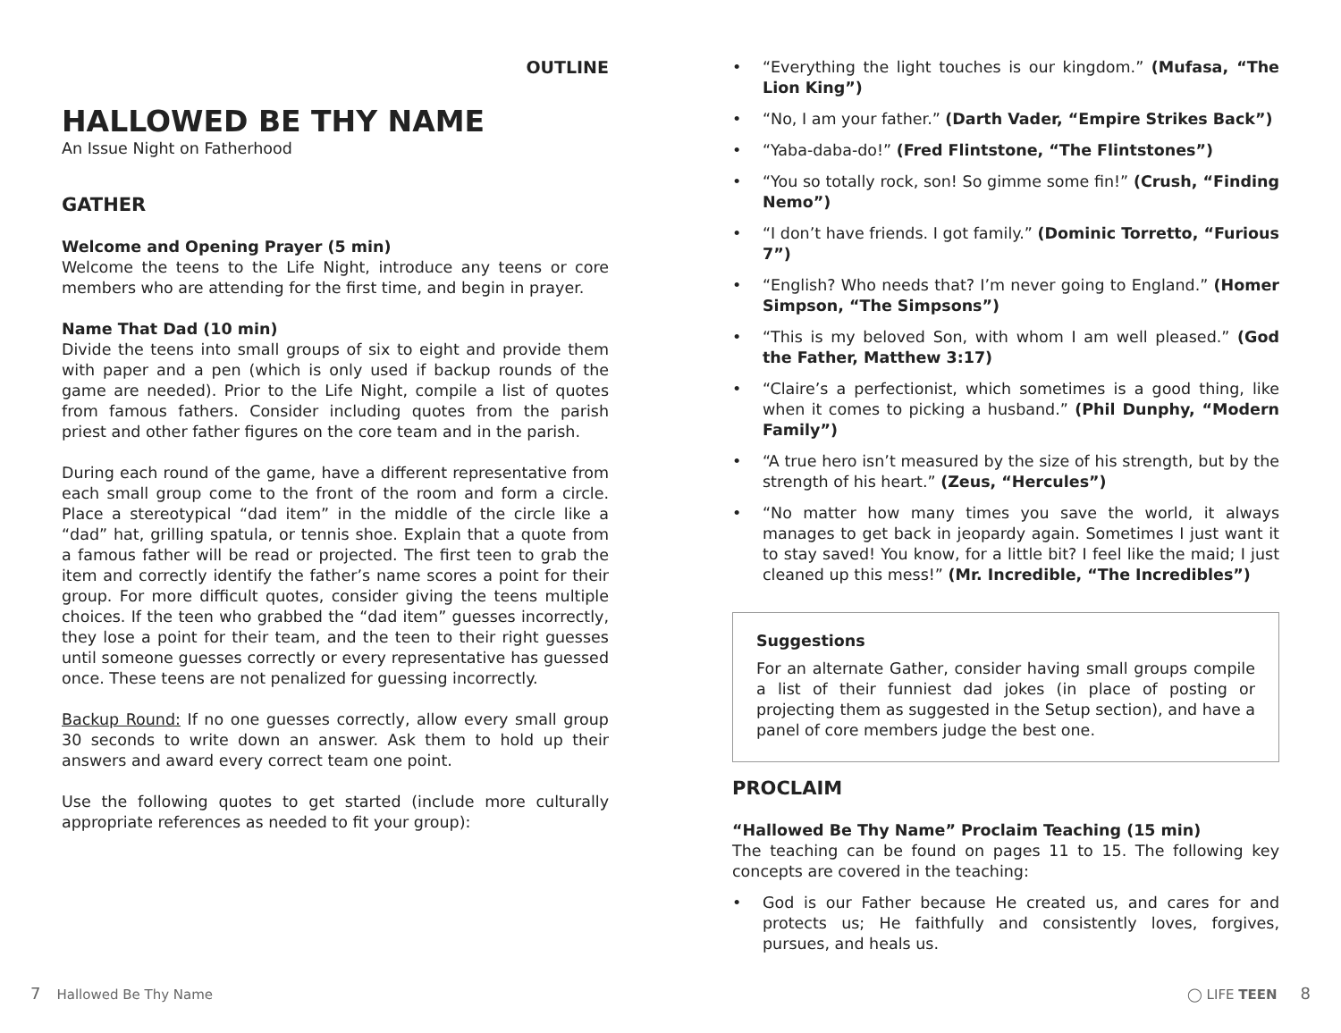OUTLINE
HALLOWED BE THY NAME
An Issue Night on Fatherhood
GATHER
Welcome and Opening Prayer (5 min)
Welcome the teens to the Life Night, introduce any teens or core members who are attending for the first time, and begin in prayer.
Name That Dad (10 min)
Divide the teens into small groups of six to eight and provide them with paper and a pen (which is only used if backup rounds of the game are needed). Prior to the Life Night, compile a list of quotes from famous fathers. Consider including quotes from the parish priest and other father figures on the core team and in the parish.
During each round of the game, have a different representative from each small group come to the front of the room and form a circle. Place a stereotypical “dad item” in the middle of the circle like a “dad” hat, grilling spatula, or tennis shoe. Explain that a quote from a famous father will be read or projected. The first teen to grab the item and correctly identify the father’s name scores a point for their group. For more difficult quotes, consider giving the teens multiple choices. If the teen who grabbed the “dad item” guesses incorrectly, they lose a point for their team, and the teen to their right guesses until someone guesses correctly or every representative has guessed once. These teens are not penalized for guessing incorrectly.
Backup Round: If no one guesses correctly, allow every small group 30 seconds to write down an answer. Ask them to hold up their answers and award every correct team one point.
Use the following quotes to get started (include more culturally appropriate references as needed to fit your group):
• “Everything the light touches is our kingdom.” (Mufasa, “The Lion King”)
• “No, I am your father.” (Darth Vader, “Empire Strikes Back”)
• “Yaba-daba-do!” (Fred Flintstone, “The Flintstones”)
• “You so totally rock, son! So gimme some fin!” (Crush, “Finding Nemo”)
• “I don’t have friends. I got family.” (Dominic Torretto, “Furious 7”)
• “English? Who needs that? I’m never going to England.” (Homer Simpson, “The Simpsons”)
• “This is my beloved Son, with whom I am well pleased.” (God the Father, Matthew 3:17)
• “Claire’s a perfectionist, which sometimes is a good thing, like when it comes to picking a husband.” (Phil Dunphy, “Modern Family”)
• “A true hero isn’t measured by the size of his strength, but by the strength of his heart.” (Zeus, “Hercules”)
• “No matter how many times you save the world, it always manages to get back in jeopardy again. Sometimes I just want it to stay saved! You know, for a little bit? I feel like the maid; I just cleaned up this mess!” (Mr. Incredible, “The Incredibles”)
Suggestions
For an alternate Gather, consider having small groups compile a list of their funniest dad jokes (in place of posting or projecting them as suggested in the Setup section), and have a panel of core members judge the best one.
PROCLAIM
“Hallowed Be Thy Name” Proclaim Teaching (15 min)
The teaching can be found on pages 11 to 15. The following key concepts are covered in the teaching:
• God is our Father because He created us, and cares for and protects us; He faithfully and consistently loves, forgives, pursues, and heals us.
7 Hallowed Be Thy Name ◯ LIFE TEEN 8